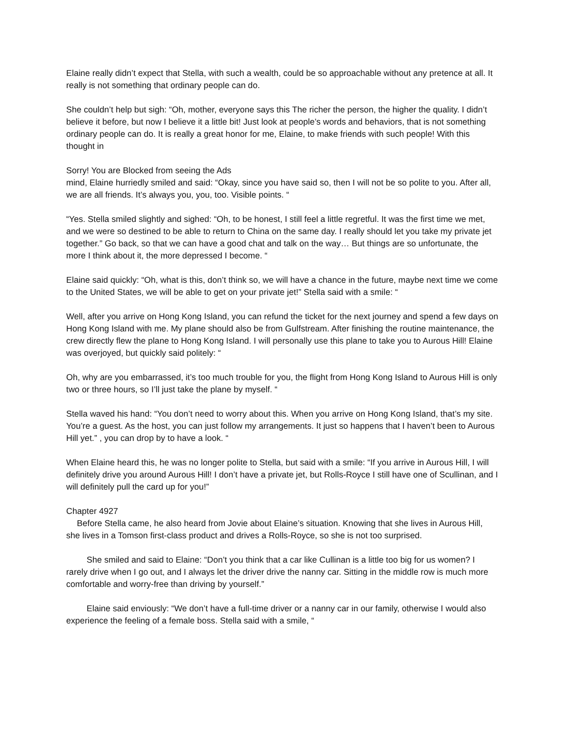Elaine really didn’t expect that Stella, with such a wealth, could be so approachable without any pretence at all. It really is not something that ordinary people can do.
She couldn’t help but sigh: “Oh, mother, everyone says this The richer the person, the higher the quality. I didn’t believe it before, but now I believe it a little bit! Just look at people’s words and behaviors, that is not something ordinary people can do. It is really a great honor for me, Elaine, to make friends with such people! With this thought in
Sorry! You are Blocked from seeing the Ads
mind, Elaine hurriedly smiled and said: “Okay, since you have said so, then I will not be so polite to you. After all, we are all friends. It’s always you, you, too. Visible points. “
“Yes. Stella smiled slightly and sighed: “Oh, to be honest, I still feel a little regretful. It was the first time we met, and we were so destined to be able to return to China on the same day. I really should let you take my private jet together.” Go back, so that we can have a good chat and talk on the way… But things are so unfortunate, the more I think about it, the more depressed I become. “
Elaine said quickly: “Oh, what is this, don’t think so, we will have a chance in the future, maybe next time we come to the United States, we will be able to get on your private jet!” Stella said with a smile: “
Well, after you arrive on Hong Kong Island, you can refund the ticket for the next journey and spend a few days on Hong Kong Island with me. My plane should also be from Gulfstream. After finishing the routine maintenance, the crew directly flew the plane to Hong Kong Island. I will personally use this plane to take you to Aurous Hill! Elaine was overjoyed, but quickly said politely: “
Oh, why are you embarrassed, it’s too much trouble for you, the flight from Hong Kong Island to Aurous Hill is only two or three hours, so I’ll just take the plane by myself. “
Stella waved his hand: “You don’t need to worry about this. When you arrive on Hong Kong Island, that’s my site. You’re a guest. As the host, you can just follow my arrangements. It just so happens that I haven’t been to Aurous Hill yet.” , you can drop by to have a look. “
When Elaine heard this, he was no longer polite to Stella, but said with a smile: “If you arrive in Aurous Hill, I will definitely drive you around Aurous Hill! I don’t have a private jet, but Rolls-Royce I still have one of Scullinan, and I will definitely pull the card up for you!”
Chapter 4927
Before Stella came, he also heard from Jovie about Elaine’s situation. Knowing that she lives in Aurous Hill, she lives in a Tomson first-class product and drives a Rolls-Royce, so she is not too surprised.
She smiled and said to Elaine: “Don’t you think that a car like Cullinan is a little too big for us women? I rarely drive when I go out, and I always let the driver drive the nanny car. Sitting in the middle row is much more comfortable and worry-free than driving by yourself.”
Elaine said enviously: “We don’t have a full-time driver or a nanny car in our family, otherwise I would also experience the feeling of a female boss. Stella said with a smile, “